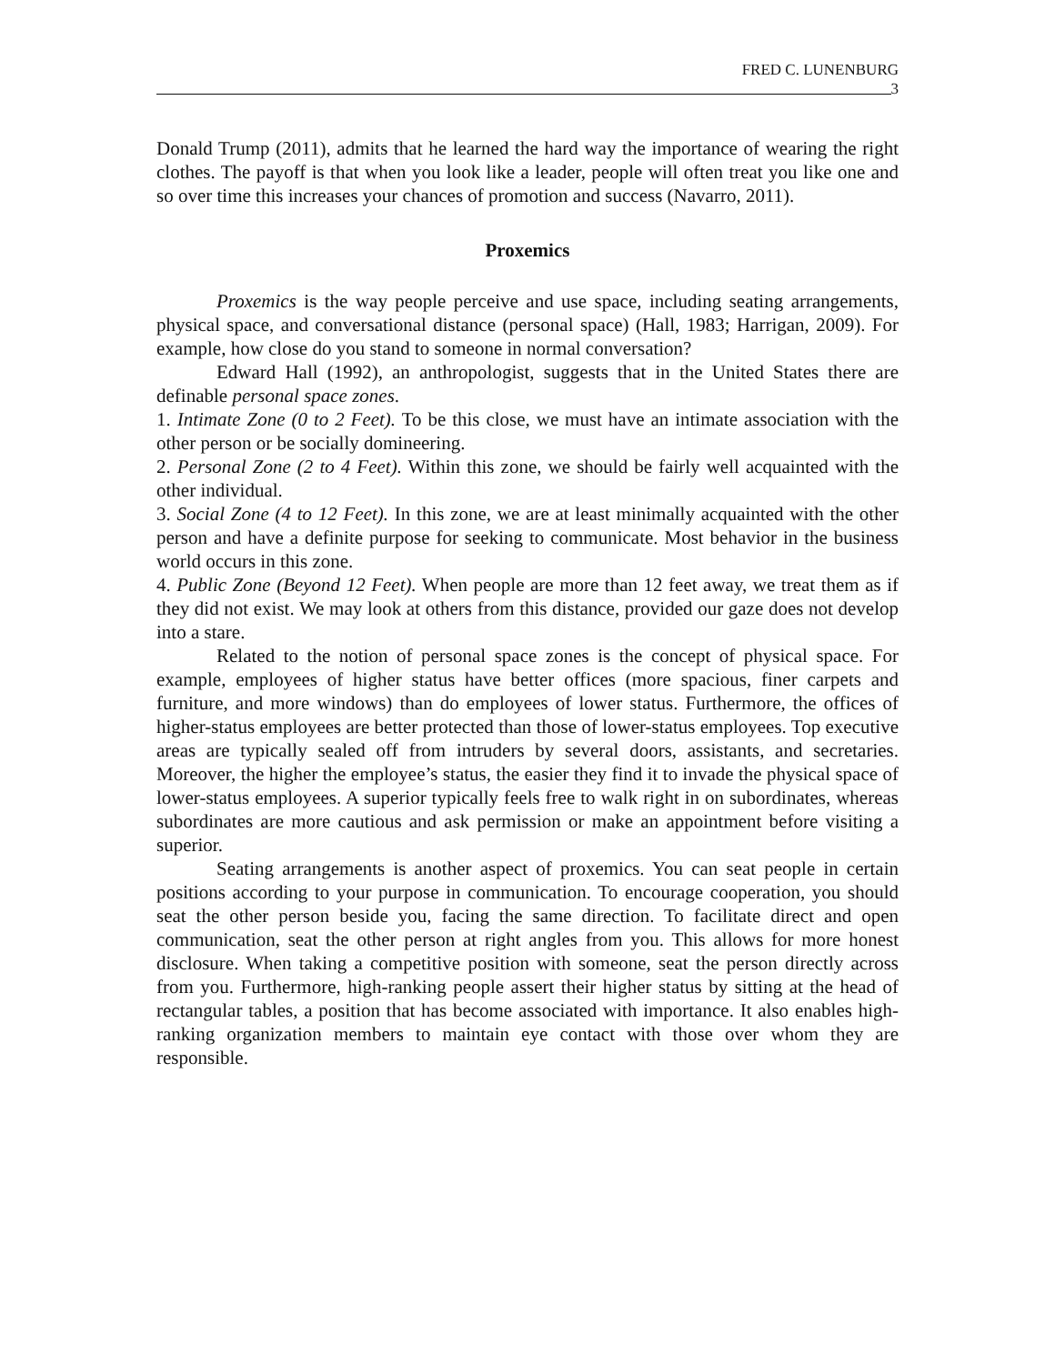FRED C. LUNENBURG
3
Donald Trump (2011), admits that he learned the hard way the importance of wearing the right clothes. The payoff is that when you look like a leader, people will often treat you like one and so over time this increases your chances of promotion and success (Navarro, 2011).
Proxemics
Proxemics is the way people perceive and use space, including seating arrangements, physical space, and conversational distance (personal space) (Hall, 1983; Harrigan, 2009). For example, how close do you stand to someone in normal conversation?
Edward Hall (1992), an anthropologist, suggests that in the United States there are definable personal space zones.
1. Intimate Zone (0 to 2 Feet). To be this close, we must have an intimate association with the other person or be socially domineering.
2. Personal Zone (2 to 4 Feet). Within this zone, we should be fairly well acquainted with the other individual.
3. Social Zone (4 to 12 Feet). In this zone, we are at least minimally acquainted with the other person and have a definite purpose for seeking to communicate. Most behavior in the business world occurs in this zone.
4. Public Zone (Beyond 12 Feet). When people are more than 12 feet away, we treat them as if they did not exist. We may look at others from this distance, provided our gaze does not develop into a stare.
Related to the notion of personal space zones is the concept of physical space. For example, employees of higher status have better offices (more spacious, finer carpets and furniture, and more windows) than do employees of lower status. Furthermore, the offices of higher-status employees are better protected than those of lower-status employees. Top executive areas are typically sealed off from intruders by several doors, assistants, and secretaries. Moreover, the higher the employee’s status, the easier they find it to invade the physical space of lower-status employees. A superior typically feels free to walk right in on subordinates, whereas subordinates are more cautious and ask permission or make an appointment before visiting a superior.
Seating arrangements is another aspect of proxemics. You can seat people in certain positions according to your purpose in communication. To encourage cooperation, you should seat the other person beside you, facing the same direction. To facilitate direct and open communication, seat the other person at right angles from you. This allows for more honest disclosure. When taking a competitive position with someone, seat the person directly across from you. Furthermore, high-ranking people assert their higher status by sitting at the head of rectangular tables, a position that has become associated with importance. It also enables high-ranking organization members to maintain eye contact with those over whom they are responsible.